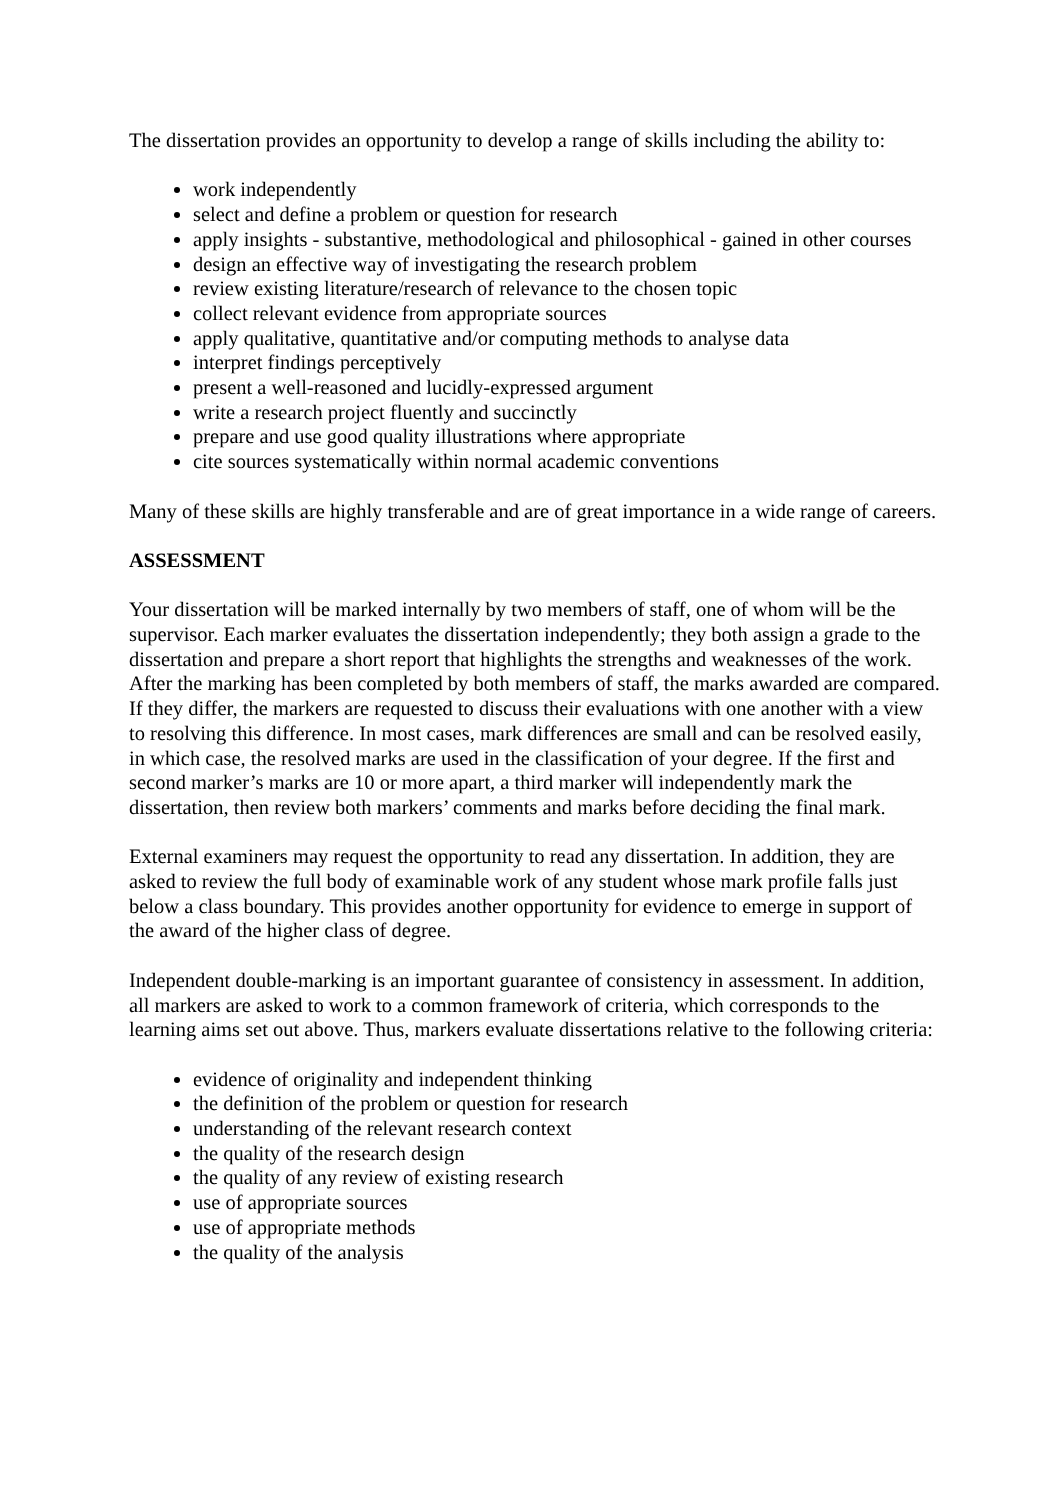The dissertation provides an opportunity to develop a range of skills including the ability to:
work independently
select and define a problem or question for research
apply insights - substantive, methodological and philosophical - gained in other courses
design an effective way of investigating the research problem
review existing literature/research of relevance to the chosen topic
collect relevant evidence from appropriate sources
apply qualitative, quantitative and/or computing methods to analyse data
interpret findings perceptively
present a well-reasoned and lucidly-expressed argument
write a research project fluently and succinctly
prepare and use good quality illustrations where appropriate
cite sources systematically within normal academic conventions
Many of these skills are highly transferable and are of great importance in a wide range of careers.
ASSESSMENT
Your dissertation will be marked internally by two members of staff, one of whom will be the supervisor. Each marker evaluates the dissertation independently; they both assign a grade to the dissertation and prepare a short report that highlights the strengths and weaknesses of the work. After the marking has been completed by both members of staff, the marks awarded are compared. If they differ, the markers are requested to discuss their evaluations with one another with a view to resolving this difference. In most cases, mark differences are small and can be resolved easily, in which case, the resolved marks are used in the classification of your degree. If the first and second marker’s marks are 10 or more apart, a third marker will independently mark the dissertation, then review both markers’ comments and marks before deciding the final mark.
External examiners may request the opportunity to read any dissertation. In addition, they are asked to review the full body of examinable work of any student whose mark profile falls just below a class boundary. This provides another opportunity for evidence to emerge in support of the award of the higher class of degree.
Independent double-marking is an important guarantee of consistency in assessment. In addition, all markers are asked to work to a common framework of criteria, which corresponds to the learning aims set out above. Thus, markers evaluate dissertations relative to the following criteria:
evidence of originality and independent thinking
the definition of the problem or question for research
understanding of the relevant research context
the quality of the research design
the quality of any review of existing research
use of appropriate sources
use of appropriate methods
the quality of the analysis